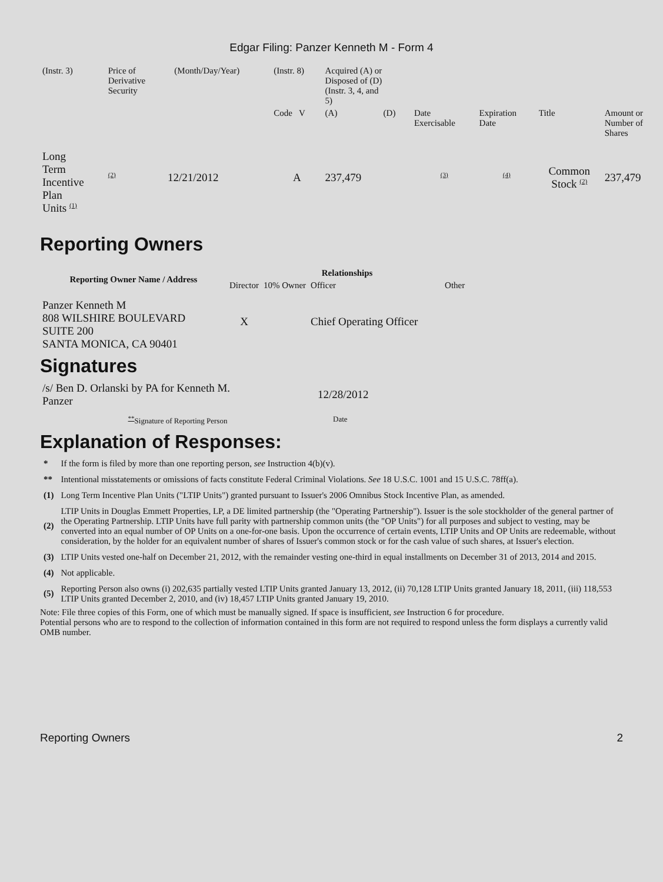Edgar Filing: Panzer Kenneth M - Form 4
| (Instr. 3) | Price of Derivative Security | | (Month/Day/Year) | (Instr. 8) | Acquired (A) or Disposed of (D) (Instr. 3, 4, and 5) | | | | | | |
| | | | | Code V | (A) | (D) | | Date Exercisable | Expiration Date | Title | Amount or Number of Shares |
| Long Term Incentive Plan Units <sup>(1)</sup> | <sup>(2)</sup> | 12/21/2012 | | A | 237,479 | | | <sup>(3)</sup> | <sup>(4)</sup> | Common Stock <sup>(2)</sup> | 237,479 |
Reporting Owners
| Reporting Owner Name / Address | Relationships | | | |
| --- | --- | --- | --- | --- |
| | Director | 10% Owner | Officer | Other |
| Panzer Kenneth M 808 WILSHIRE BOULEVARD SUITE 200 SANTA MONICA, CA 90401 | X | | Chief Operating Officer | |
Signatures
| /s/ Ben D. Orlanski by PA for Kenneth M. Panzer | 12/28/2012 |
| <sup>**</sup> Signature of Reporting Person | Date |
Explanation of Responses:
| * | If the form is filed by more than one reporting person, see Instruction 4(b)(v). |
| ** | Intentional misstatements or omissions of facts constitute Federal Criminal Violations. See 18 U.S.C. 1001 and 15 U.S.C. 78ff(a). |
| (1) | Long Term Incentive Plan Units ("LTIP Units") granted pursuant to Issuer's 2006 Omnibus Stock Incentive Plan, as amended. |
| (2) | LTIP Units in Douglas Emmett Properties, LP, a DE limited partnership (the "Operating Partnership"). Issuer is the sole stockholder of the general partner of the Operating Partnership. LTIP Units have full parity with partnership common units (the "OP Units") for all purposes and subject to vesting, may be converted into an equal number of OP Units on a one-for-one basis. Upon the occurrence of certain events, LTIP Units and OP Units are redeemable, without consideration, by the holder for an equivalent number of shares of Issuer's common stock or for the cash value of such shares, at Issuer's election. |
| (3) | LTIP Units vested one-half on December 21, 2012, with the remainder vesting one-third in equal installments on December 31 of 2013, 2014 and 2015. |
| (4) | Not applicable. |
| (5) | Reporting Person also owns (i) 202,635 partially vested LTIP Units granted January 13, 2012, (ii) 70,128 LTIP Units granted January 18, 2011, (iii) 118,553 LTIP Units granted December 2, 2010, and (iv) 18,457 LTIP Units granted January 19, 2010. |
Note: File three copies of this Form, one of which must be manually signed. If space is insufficient, see Instruction 6 for procedure.
Potential persons who are to respond to the collection of information contained in this form are not required to respond unless the form displays a currently valid OMB number.
Reporting Owners 2